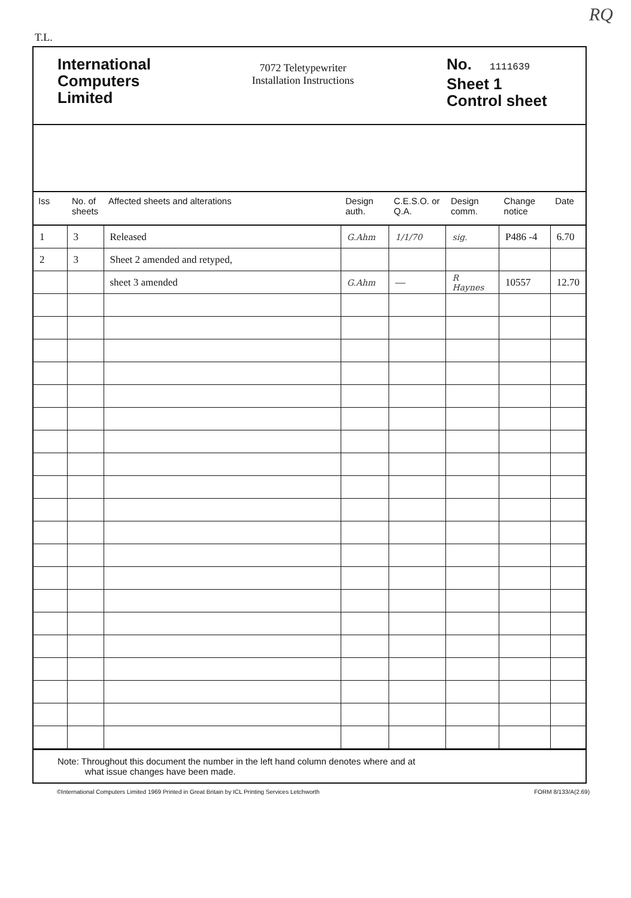T.L. RQ
International Computers Limited
7072 Teletypewriter
Installation Instructions
No. 1111639
Sheet 1
Control sheet
| Iss | No. of sheets | Affected sheets and alterations | Design auth. | C.E.S.O. or Q.A. | Design comm. | Change notice | Date |
| --- | --- | --- | --- | --- | --- | --- | --- |
| 1 | 3 | Released | G.Ahm | 1/1/70 | sig. | P486 -4 | 6.70 |
| 2 | 3 | Sheet 2 amended and retyped, | | | | | |
| | | sheet 3 amended | G.Ahm | — | R Haynes | 10557 | 12.70 |
Note: Throughout this document the number in the left hand column denotes where and at
what issue changes have been made.
©International Computers Limited 1969 Printed in Great Britain by ICL Printing Services Letchworth FORM 8/133/A(2.69)